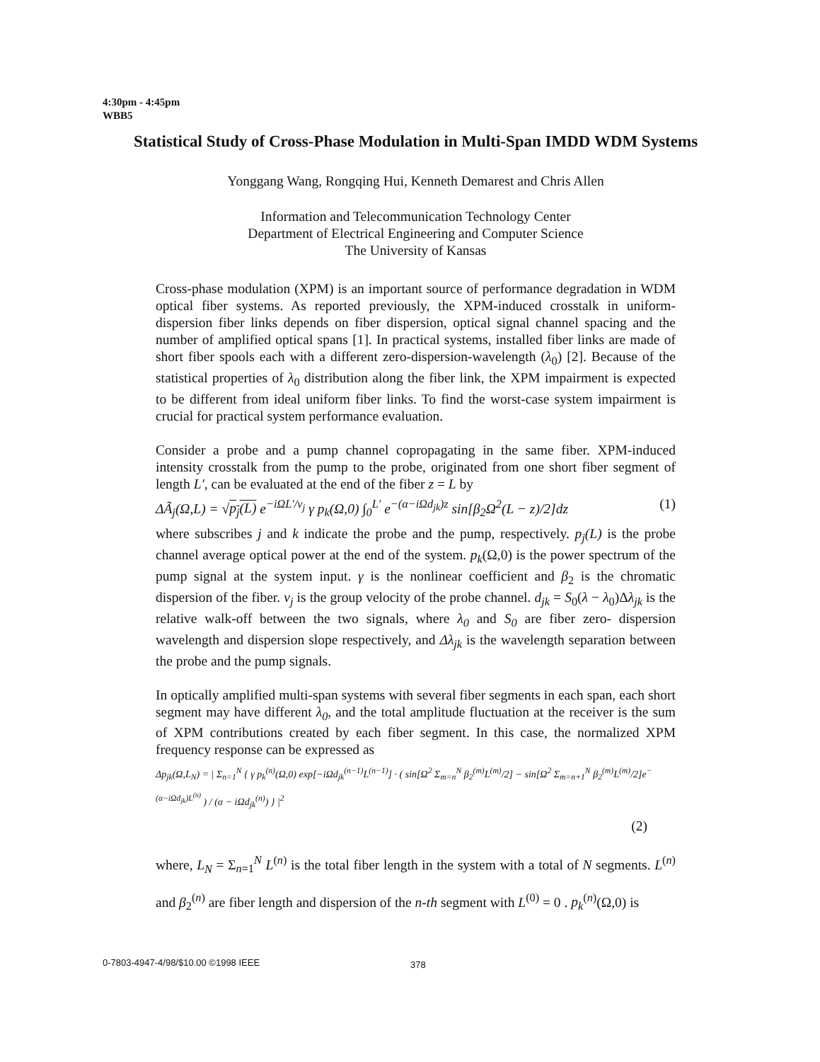4:30pm - 4:45pm
WBB5
Statistical Study of Cross-Phase Modulation in Multi-Span IMDD WDM Systems
Yonggang Wang, Rongqing Hui, Kenneth Demarest and Chris Allen
Information and Telecommunication Technology Center
Department of Electrical Engineering and Computer Science
The University of Kansas
Cross-phase modulation (XPM) is an important source of performance degradation in WDM optical fiber systems. As reported previously, the XPM-induced crosstalk in uniform-dispersion fiber links depends on fiber dispersion, optical signal channel spacing and the number of amplified optical spans [1]. In practical systems, installed fiber links are made of short fiber spools each with a different zero-dispersion-wavelength (λ<sub>0</sub>) [2]. Because of the statistical properties of λ<sub>0</sub> distribution along the fiber link, the XPM impairment is expected to be different from ideal uniform fiber links. To find the worst-case system impairment is crucial for practical system performance evaluation.
Consider a probe and a pump channel copropagating in the same fiber. XPM-induced intensity crosstalk from the pump to the probe, originated from one short fiber segment of length L′, can be evaluated at the end of the fiber z = L by
ΔÃ<sub>j</sub>(Ω,L) = √p<sub>j</sub>(L) e<sup>−iΩL′/v<sub>j</sub></sup> γ p<sub>k</sub>(Ω,0) ∫<sub>0</sub><sup>L′</sup> e<sup>−(α−iΩd<sub>jk</sub>)z</sup> sin[β<sub>2</sub>Ω<sup>2</sup>(L − z)/2]dz (1)
where subscribes j and k indicate the probe and the pump, respectively. p<sub>j</sub>(L) is the probe channel average optical power at the end of the system. p<sub>k</sub>(Ω,0) is the power spectrum of the pump signal at the system input. γ is the nonlinear coefficient and β<sub>2</sub> is the chromatic dispersion of the fiber. v<sub>j</sub> is the group velocity of the probe channel. d<sub>jk</sub> = S<sub>0</sub>(λ − λ<sub>0</sub>)Δλ<sub>jk</sub> is the relative walk-off between the two signals, where λ<sub>0</sub> and S<sub>0</sub> are fiber zero- dispersion wavelength and dispersion slope respectively, and Δλ<sub>jk</sub> is the wavelength separation between the probe and the pump signals.
In optically amplified multi-span systems with several fiber segments in each span, each short segment may have different λ<sub>0</sub>, and the total amplitude fluctuation at the receiver is the sum of XPM contributions created by each fiber segment. In this case, the normalized XPM frequency response can be expressed as
Δp<sub>jk</sub>(Ω,L<sub>N</sub>) = | Σ<sub>n=1</sub><sup>N</sup> { γ p<sub>k</sub><sup>(n)</sup>(Ω,0) exp[−iΩd<sub>jk</sub><sup>(n−1)</sup>L<sup>(n−1)</sup>] · ( sin[Ω<sup>2</sup> Σ<sub>m=n</sub><sup>N</sup> β<sub>2</sub><sup>(m)</sup>L<sup>(m)</sup>/2] − sin[Ω<sup>2</sup> Σ<sub>m=n+1</sub><sup>N</sup> β<sub>2</sub><sup>(m)</sup>L<sup>(m)</sup>/2]e<sup>−(α−iΩd<sub>jk</sub>)L<sup>(n)</sup></sup> ) / (α − iΩd<sub>jk</sub><sup>(n)</sup>) } |<sup>2</sup>
(2)
where, L<sub>N</sub> = Σ<sub>n=1</sub><sup>N</sup> L<sup>(n)</sup> is the total fiber length in the system with a total of N segments. L<sup>(n)</sup> and β<sub>2</sub><sup>(n)</sup> are fiber length and dispersion of the n-th segment with L<sup>(0)</sup> = 0 . p<sub>k</sub><sup>(n)</sup>(Ω,0) is
0-7803-4947-4/98/$10.00 ©1998 IEEE
378